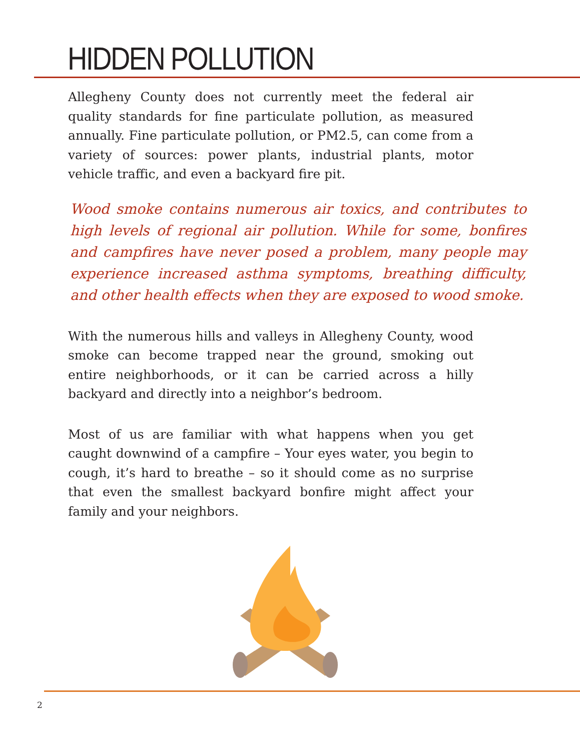HIDDEN POLLUTION
Allegheny County does not currently meet the federal air quality standards for fine particulate pollution, as measured annually. Fine particulate pollution, or PM2.5, can come from a variety of sources: power plants, industrial plants, motor vehicle traffic, and even a backyard fire pit.
Wood smoke contains numerous air toxics, and contributes to high levels of regional air pollution. While for some, bonfires and campfires have never posed a problem, many people may experience increased asthma symptoms, breathing difficulty, and other health effects when they are exposed to wood smoke.
With the numerous hills and valleys in Allegheny County, wood smoke can become trapped near the ground, smoking out entire neighborhoods, or it can be carried across a hilly backyard and directly into a neighbor’s bedroom.
Most of us are familiar with what happens when you get caught downwind of a campfire – Your eyes water, you begin to cough, it’s hard to breathe – so it should come as no surprise that even the smallest backyard bonfire might affect your family and your neighbors.
2